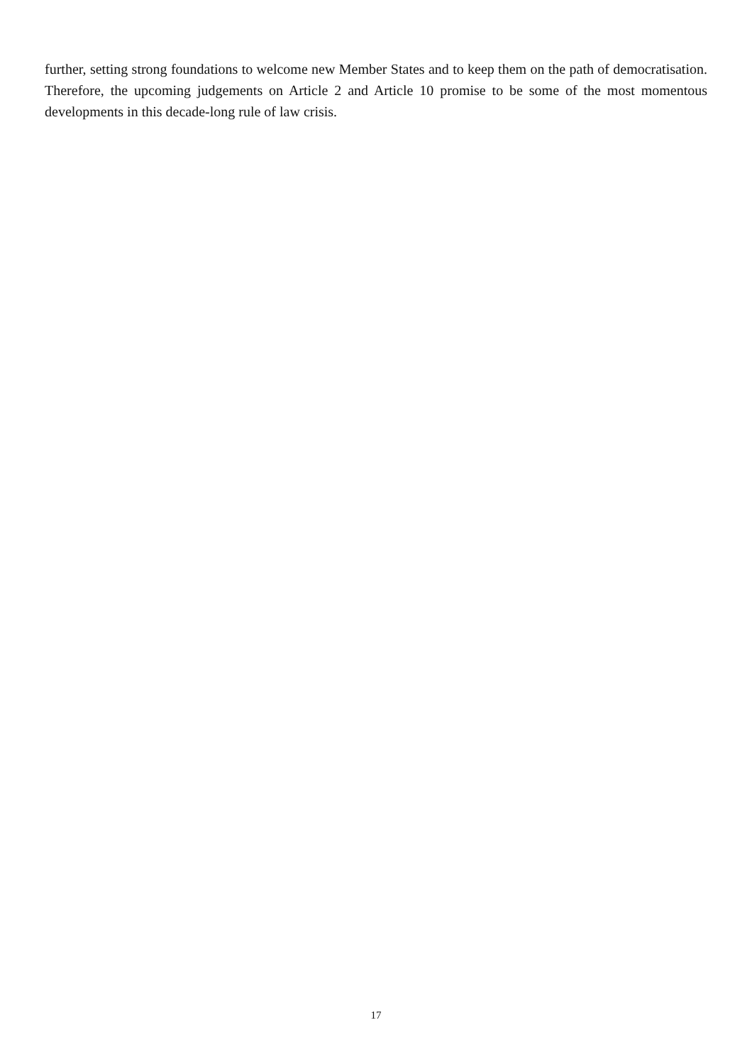further, setting strong foundations to welcome new Member States and to keep them on the path of democratisation. Therefore, the upcoming judgements on Article 2 and Article 10 promise to be some of the most momentous developments in this decade-long rule of law crisis.
17